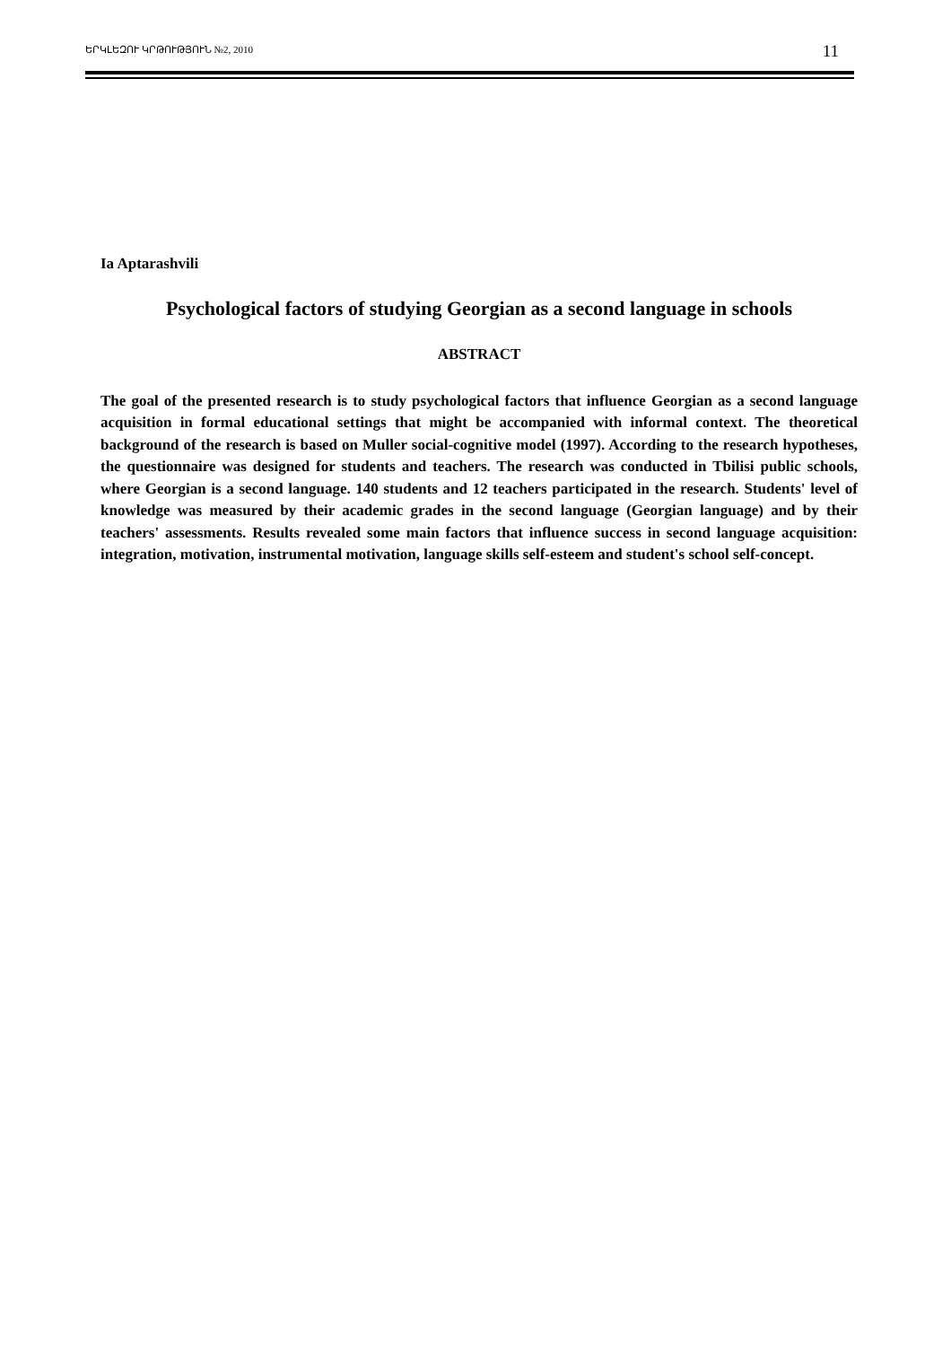ԵՐԿԼԵԶՈՒ ԿՐԹՈՒԹՅՈՒՆ №2, 2010 11
Ia Aptarashvili
Psychological factors of studying Georgian as a second language in schools
ABSTRACT
The goal of the presented research is to study psychological factors that influence Georgian as a second language acquisition in formal educational settings that might be accompanied with informal context. The theoretical background of the research is based on Muller social-cognitive model (1997). According to the research hypotheses, the questionnaire was designed for students and teachers. The research was conducted in Tbilisi public schools, where Georgian is a second language. 140 students and 12 teachers participated in the research. Students' level of knowledge was measured by their academic grades in the second language (Georgian language) and by their teachers' assessments. Results revealed some main factors that influence success in second language acquisition: integration, motivation, instrumental motivation, language skills self-esteem and student's school self-concept.